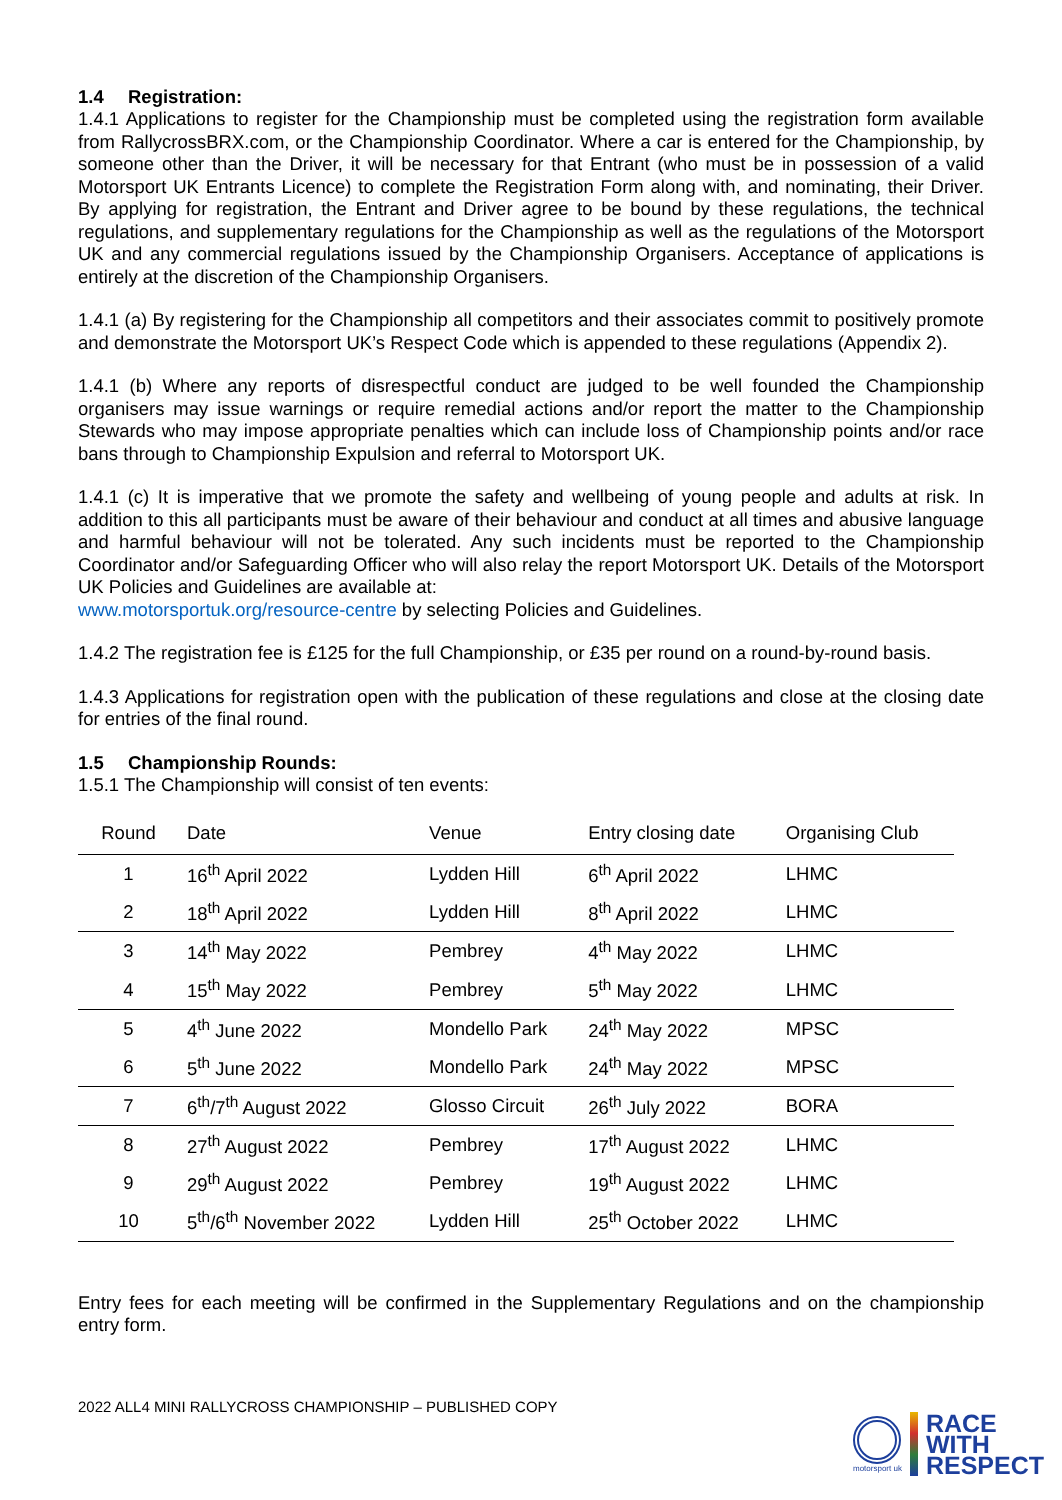1.4 Registration:
1.4.1 Applications to register for the Championship must be completed using the registration form available from RallycrossBRX.com, or the Championship Coordinator. Where a car is entered for the Championship, by someone other than the Driver, it will be necessary for that Entrant (who must be in possession of a valid Motorsport UK Entrants Licence) to complete the Registration Form along with, and nominating, their Driver. By applying for registration, the Entrant and Driver agree to be bound by these regulations, the technical regulations, and supplementary regulations for the Championship as well as the regulations of the Motorsport UK and any commercial regulations issued by the Championship Organisers. Acceptance of applications is entirely at the discretion of the Championship Organisers.
1.4.1 (a) By registering for the Championship all competitors and their associates commit to positively promote and demonstrate the Motorsport UK’s Respect Code which is appended to these regulations (Appendix 2).
1.4.1 (b) Where any reports of disrespectful conduct are judged to be well founded the Championship organisers may issue warnings or require remedial actions and/or report the matter to the Championship Stewards who may impose appropriate penalties which can include loss of Championship points and/or race bans through to Championship Expulsion and referral to Motorsport UK.
1.4.1 (c) It is imperative that we promote the safety and wellbeing of young people and adults at risk. In addition to this all participants must be aware of their behaviour and conduct at all times and abusive language and harmful behaviour will not be tolerated. Any such incidents must be reported to the Championship Coordinator and/or Safeguarding Officer who will also relay the report Motorsport UK. Details of the Motorsport UK Policies and Guidelines are available at:
www.motorsportuk.org/resource-centre by selecting Policies and Guidelines.
1.4.2 The registration fee is £125 for the full Championship, or £35 per round on a round-by-round basis.
1.4.3 Applications for registration open with the publication of these regulations and close at the closing date for entries of the final round.
1.5 Championship Rounds:
1.5.1 The Championship will consist of ten events:
| Round | Date | Venue | Entry closing date | Organising Club |
| --- | --- | --- | --- | --- |
| 1 | 16<sup>th</sup> April 2022 | Lydden Hill | 6<sup>th</sup> April 2022 | LHMC |
| 2 | 18<sup>th</sup> April 2022 | Lydden Hill | 8<sup>th</sup> April 2022 | LHMC |
| 3 | 14<sup>th</sup> May 2022 | Pembrey | 4<sup>th</sup> May 2022 | LHMC |
| 4 | 15<sup>th</sup> May 2022 | Pembrey | 5<sup>th</sup> May 2022 | LHMC |
| 5 | 4<sup>th</sup> June 2022 | Mondello Park | 24<sup>th</sup> May 2022 | MPSC |
| 6 | 5<sup>th</sup> June 2022 | Mondello Park | 24<sup>th</sup> May 2022 | MPSC |
| 7 | 6<sup>th</sup>/7<sup>th</sup> August 2022 | Glosso Circuit | 26<sup>th</sup> July 2022 | BORA |
| 8 | 27<sup>th</sup> August 2022 | Pembrey | 17<sup>th</sup> August 2022 | LHMC |
| 9 | 29<sup>th</sup> August 2022 | Pembrey | 19<sup>th</sup> August 2022 | LHMC |
| 10 | 5<sup>th</sup>/6<sup>th</sup> November 2022 | Lydden Hill | 25<sup>th</sup> October 2022 | LHMC |
Entry fees for each meeting will be confirmed in the Supplementary Regulations and on the championship entry form.
2022 ALL4 MINI RALLYCROSS CHAMPIONSHIP – PUBLISHED COPY
motorsport uk
RACE
WITH
RESPECT